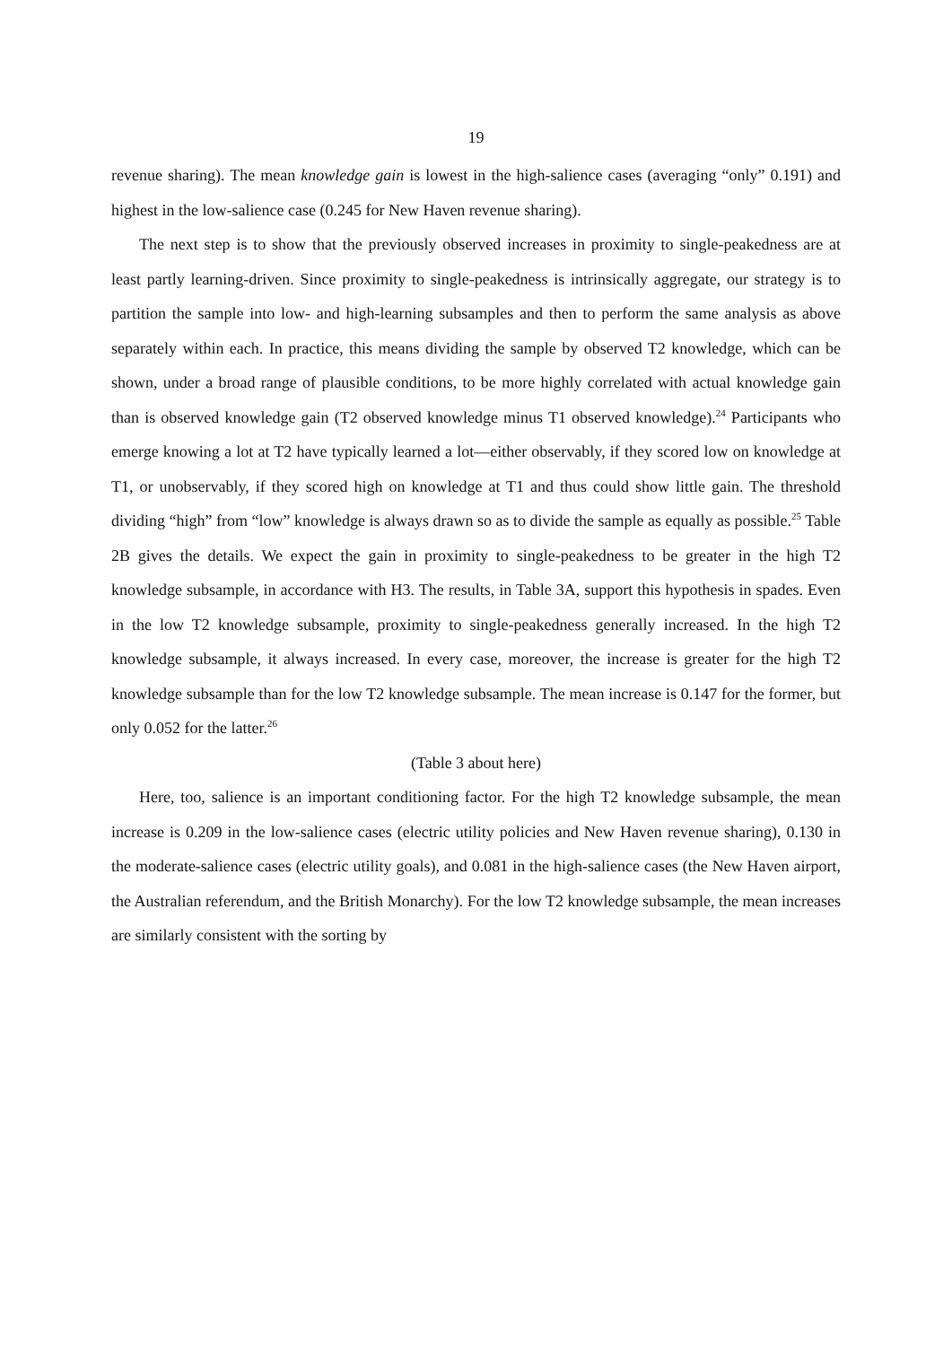19
revenue sharing). The mean knowledge gain is lowest in the high-salience cases (averaging “only” 0.191) and highest in the low-salience case (0.245 for New Haven revenue sharing).
The next step is to show that the previously observed increases in proximity to single-peakedness are at least partly learning-driven. Since proximity to single-peakedness is intrinsically aggregate, our strategy is to partition the sample into low- and high-learning subsamples and then to perform the same analysis as above separately within each. In practice, this means dividing the sample by observed T2 knowledge, which can be shown, under a broad range of plausible conditions, to be more highly correlated with actual knowledge gain than is observed knowledge gain (T2 observed knowledge minus T1 observed knowledge).<sup>24</sup> Participants who emerge knowing a lot at T2 have typically learned a lot—either observably, if they scored low on knowledge at T1, or unobservably, if they scored high on knowledge at T1 and thus could show little gain. The threshold dividing “high” from “low” knowledge is always drawn so as to divide the sample as equally as possible.<sup>25</sup> Table 2B gives the details. We expect the gain in proximity to single-peakedness to be greater in the high T2 knowledge subsample, in accordance with H3. The results, in Table 3A, support this hypothesis in spades. Even in the low T2 knowledge subsample, proximity to single-peakedness generally increased. In the high T2 knowledge subsample, it always increased. In every case, moreover, the increase is greater for the high T2 knowledge subsample than for the low T2 knowledge subsample. The mean increase is 0.147 for the former, but only 0.052 for the latter.<sup>26</sup>
(Table 3 about here)
Here, too, salience is an important conditioning factor. For the high T2 knowledge subsample, the mean increase is 0.209 in the low-salience cases (electric utility policies and New Haven revenue sharing), 0.130 in the moderate-salience cases (electric utility goals), and 0.081 in the high-salience cases (the New Haven airport, the Australian referendum, and the British Monarchy). For the low T2 knowledge subsample, the mean increases are similarly consistent with the sorting by